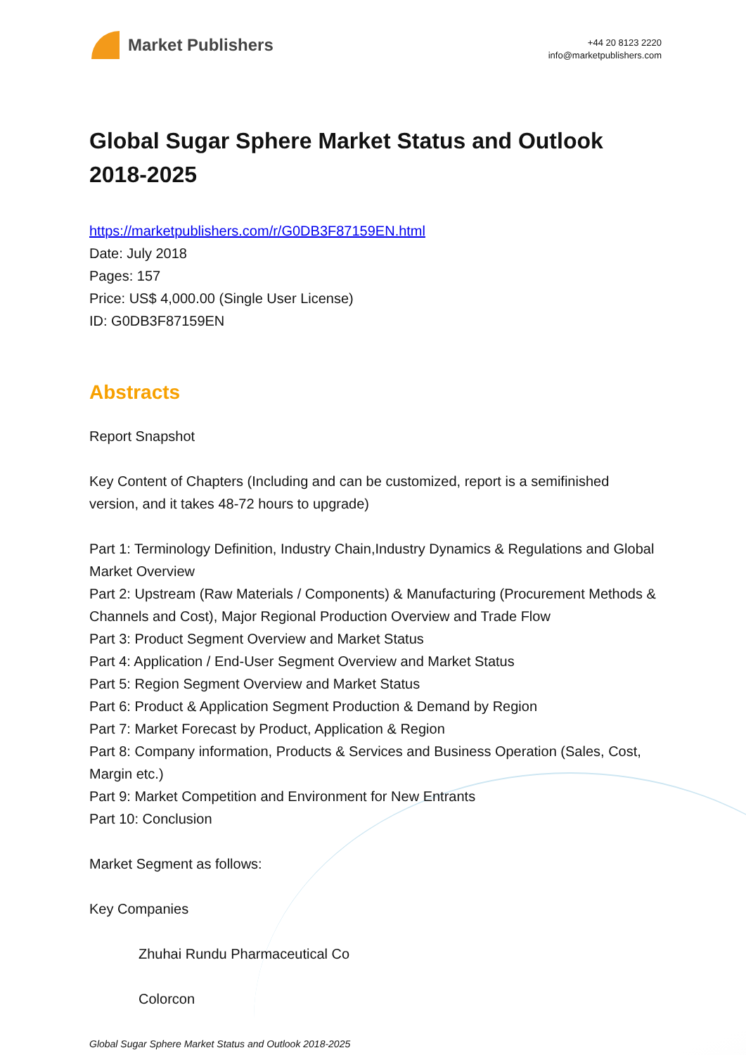Market Publishers
+44 20 8123 2220
info@marketpublishers.com
Global Sugar Sphere Market Status and Outlook 2018-2025
https://marketpublishers.com/r/G0DB3F87159EN.html
Date: July 2018
Pages: 157
Price: US$ 4,000.00 (Single User License)
ID: G0DB3F87159EN
Abstracts
Report Snapshot
Key Content of Chapters (Including and can be customized, report is a semifinished version, and it takes 48-72 hours to upgrade)
Part 1: Terminology Definition, Industry Chain,Industry Dynamics & Regulations and Global Market Overview
Part 2: Upstream (Raw Materials / Components) & Manufacturing (Procurement Methods & Channels and Cost), Major Regional Production Overview and Trade Flow
Part 3: Product Segment Overview and Market Status
Part 4: Application / End-User Segment Overview and Market Status
Part 5: Region Segment Overview and Market Status
Part 6: Product & Application Segment Production & Demand by Region
Part 7: Market Forecast by Product, Application & Region
Part 8: Company information, Products & Services and Business Operation (Sales, Cost, Margin etc.)
Part 9: Market Competition and Environment for New Entrants
Part 10: Conclusion
Market Segment as follows:
Key Companies
Zhuhai Rundu Pharmaceutical Co
Colorcon
Global Sugar Sphere Market Status and Outlook 2018-2025